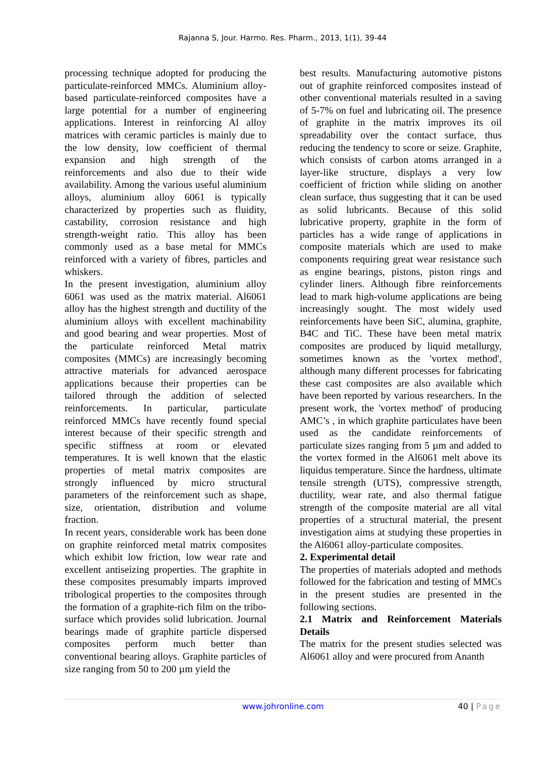Rajanna S, Jour. Harmo. Res. Pharm., 2013, 1(1), 39-44
processing technique adopted for producing the particulate-reinforced MMCs. Aluminium alloy-based particulate-reinforced composites have a large potential for a number of engineering applications. Interest in reinforcing Al alloy matrices with ceramic particles is mainly due to the low density, low coefficient of thermal expansion and high strength of the reinforcements and also due to their wide availability. Among the various useful aluminium alloys, aluminium alloy 6061 is typically characterized by properties such as fluidity, castability, corrosion resistance and high strength-weight ratio. This alloy has been commonly used as a base metal for MMCs reinforced with a variety of fibres, particles and whiskers.
In the present investigation, aluminium alloy 6061 was used as the matrix material. Al6061 alloy has the highest strength and ductility of the aluminium alloys with excellent machinability and good bearing and wear properties. Most of the particulate reinforced Metal matrix composites (MMCs) are increasingly becoming attractive materials for advanced aerospace applications because their properties can be tailored through the addition of selected reinforcements. In particular, particulate reinforced MMCs have recently found special interest because of their specific strength and specific stiffness at room or elevated temperatures. It is well known that the elastic properties of metal matrix composites are strongly influenced by micro structural parameters of the reinforcement such as shape, size, orientation, distribution and volume fraction.
In recent years, considerable work has been done on graphite reinforced metal matrix composites which exhibit low friction, low wear rate and excellent antiseizing properties. The graphite in these composites presumably imparts improved tribological properties to the composites through the formation of a graphite-rich film on the tribo-surface which provides solid lubrication. Journal bearings made of graphite particle dispersed composites perform much better than conventional bearing alloys. Graphite particles of size ranging from 50 to 200 µm yield the
best results. Manufacturing automotive pistons out of graphite reinforced composites instead of other conventional materials resulted in a saving of 5-7% on fuel and lubricating oil. The presence of graphite in the matrix improves its oil spreadability over the contact surface, thus reducing the tendency to score or seize. Graphite, which consists of carbon atoms arranged in a layer-like structure, displays a very low coefficient of friction while sliding on another clean surface, thus suggesting that it can be used as solid lubricants. Because of this solid lubricative property, graphite in the form of particles has a wide range of applications in composite materials which are used to make components requiring great wear resistance such as engine bearings, pistons, piston rings and cylinder liners. Although fibre reinforcements lead to mark high-volume applications are being increasingly sought. The most widely used reinforcements have been SiC, alumina, graphite, B4C and TiC. These have been metal matrix composites are produced by liquid metallurgy, sometimes known as the 'vortex method', although many different processes for fabricating these cast composites are also available which have been reported by various researchers. In the present work, the 'vortex method' of producing AMC’s , in which graphite particulates have been used as the candidate reinforcements of particulate sizes ranging from 5 µm and added to the vortex formed in the Al6061 melt above its liquidus temperature. Since the hardness, ultimate tensile strength (UTS), compressive strength, ductility, wear rate, and also thermal fatigue strength of the composite material are all vital properties of a structural material, the present investigation aims at studying these properties in the Al6061 alloy-particulate composites.
2. Experimental detail
The properties of materials adopted and methods followed for the fabrication and testing of MMCs in the present studies are presented in the following sections.
2.1 Matrix and Reinforcement Materials Details
The matrix for the present studies selected was Al6061 alloy and were procured from Ananth
www.johronline.com 40 | Page